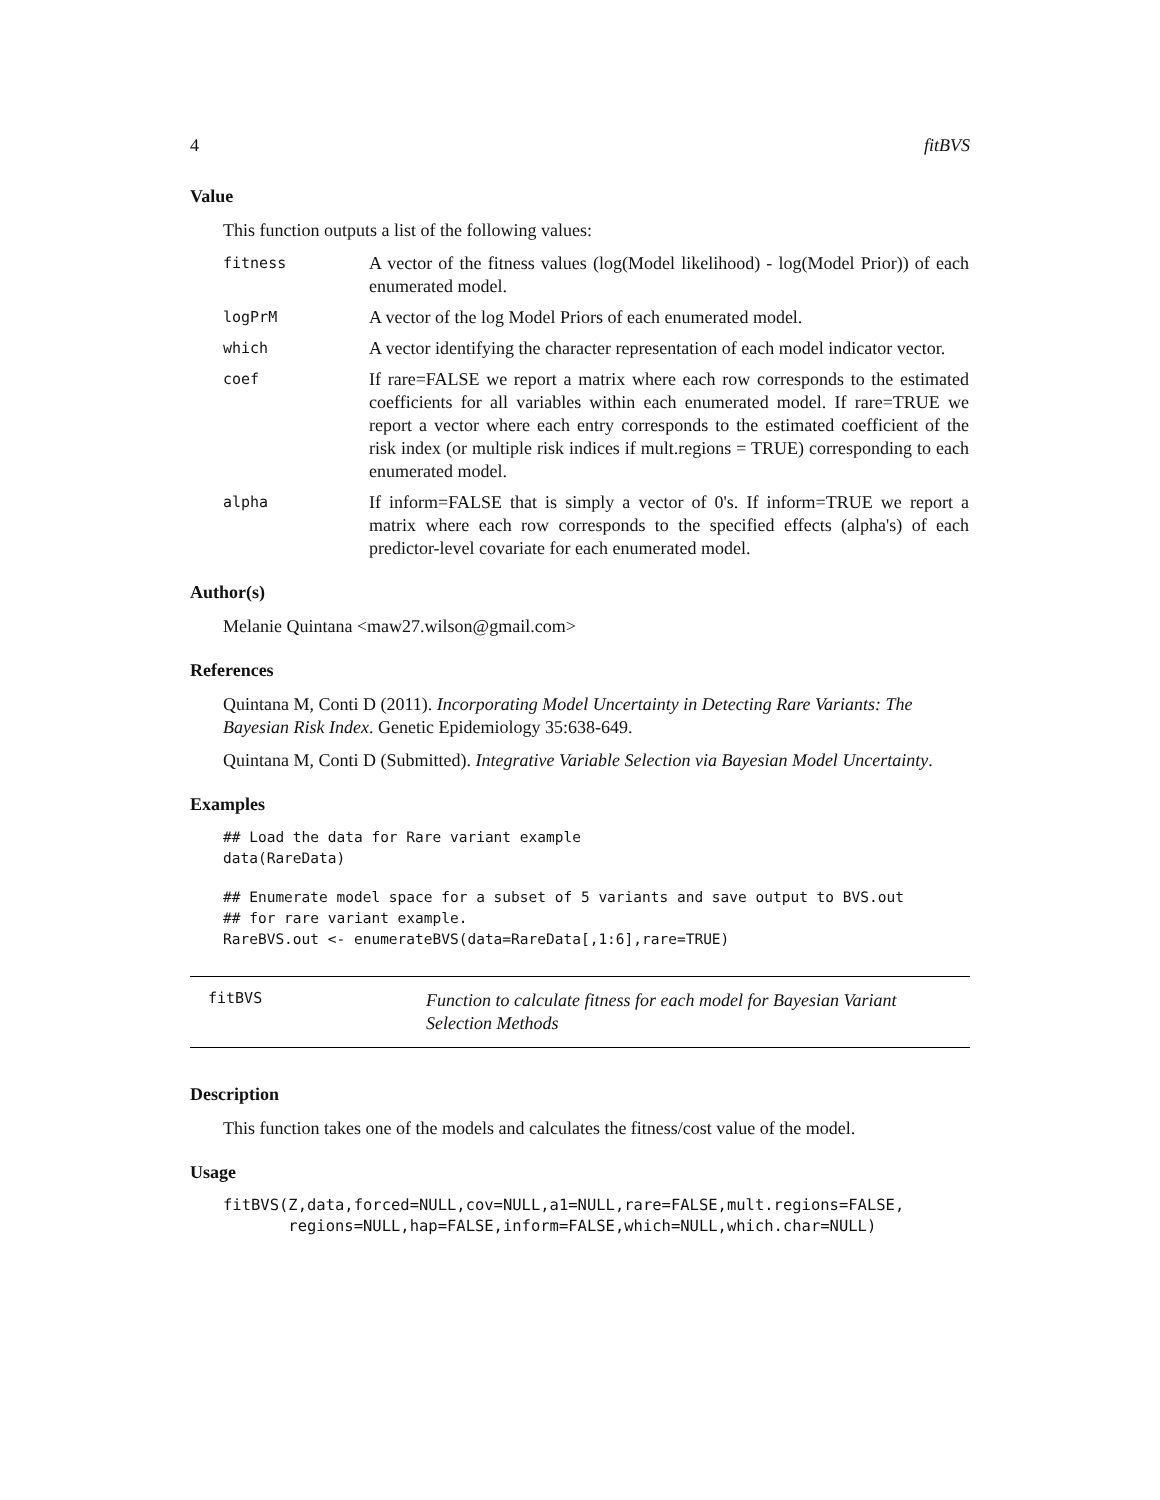4 fitBVS
Value
This function outputs a list of the following values:
fitness
A vector of the fitness values (log(Model likelihood) - log(Model Prior)) of each enumerated model.
logPrM
A vector of the log Model Priors of each enumerated model.
which
A vector identifying the character representation of each model indicator vector.
coef
If rare=FALSE we report a matrix where each row corresponds to the estimated coefficients for all variables within each enumerated model. If rare=TRUE we report a vector where each entry corresponds to the estimated coefficient of the risk index (or multiple risk indices if mult.regions = TRUE) corresponding to each enumerated model.
alpha
If inform=FALSE that is simply a vector of 0's. If inform=TRUE we report a matrix where each row corresponds to the specified effects (alpha's) of each predictor-level covariate for each enumerated model.
Author(s)
Melanie Quintana <maw27.wilson@gmail.com>
References
Quintana M, Conti D (2011). Incorporating Model Uncertainty in Detecting Rare Variants: The Bayesian Risk Index. Genetic Epidemiology 35:638-649.
Quintana M, Conti D (Submitted). Integrative Variable Selection via Bayesian Model Uncertainty.
Examples
## Load the data for Rare variant example
data(RareData)
## Enumerate model space for a subset of 5 variants and save output to BVS.out
## for rare variant example.
RareBVS.out <- enumerateBVS(data=RareData[,1:6],rare=TRUE)
fitBVS
Function to calculate fitness for each model for Bayesian Variant Selection Methods
Description
This function takes one of the models and calculates the fitness/cost value of the model.
Usage
fitBVS(Z,data,forced=NULL,cov=NULL,a1=NULL,rare=FALSE,mult.regions=FALSE,
       regions=NULL,hap=FALSE,inform=FALSE,which=NULL,which.char=NULL)